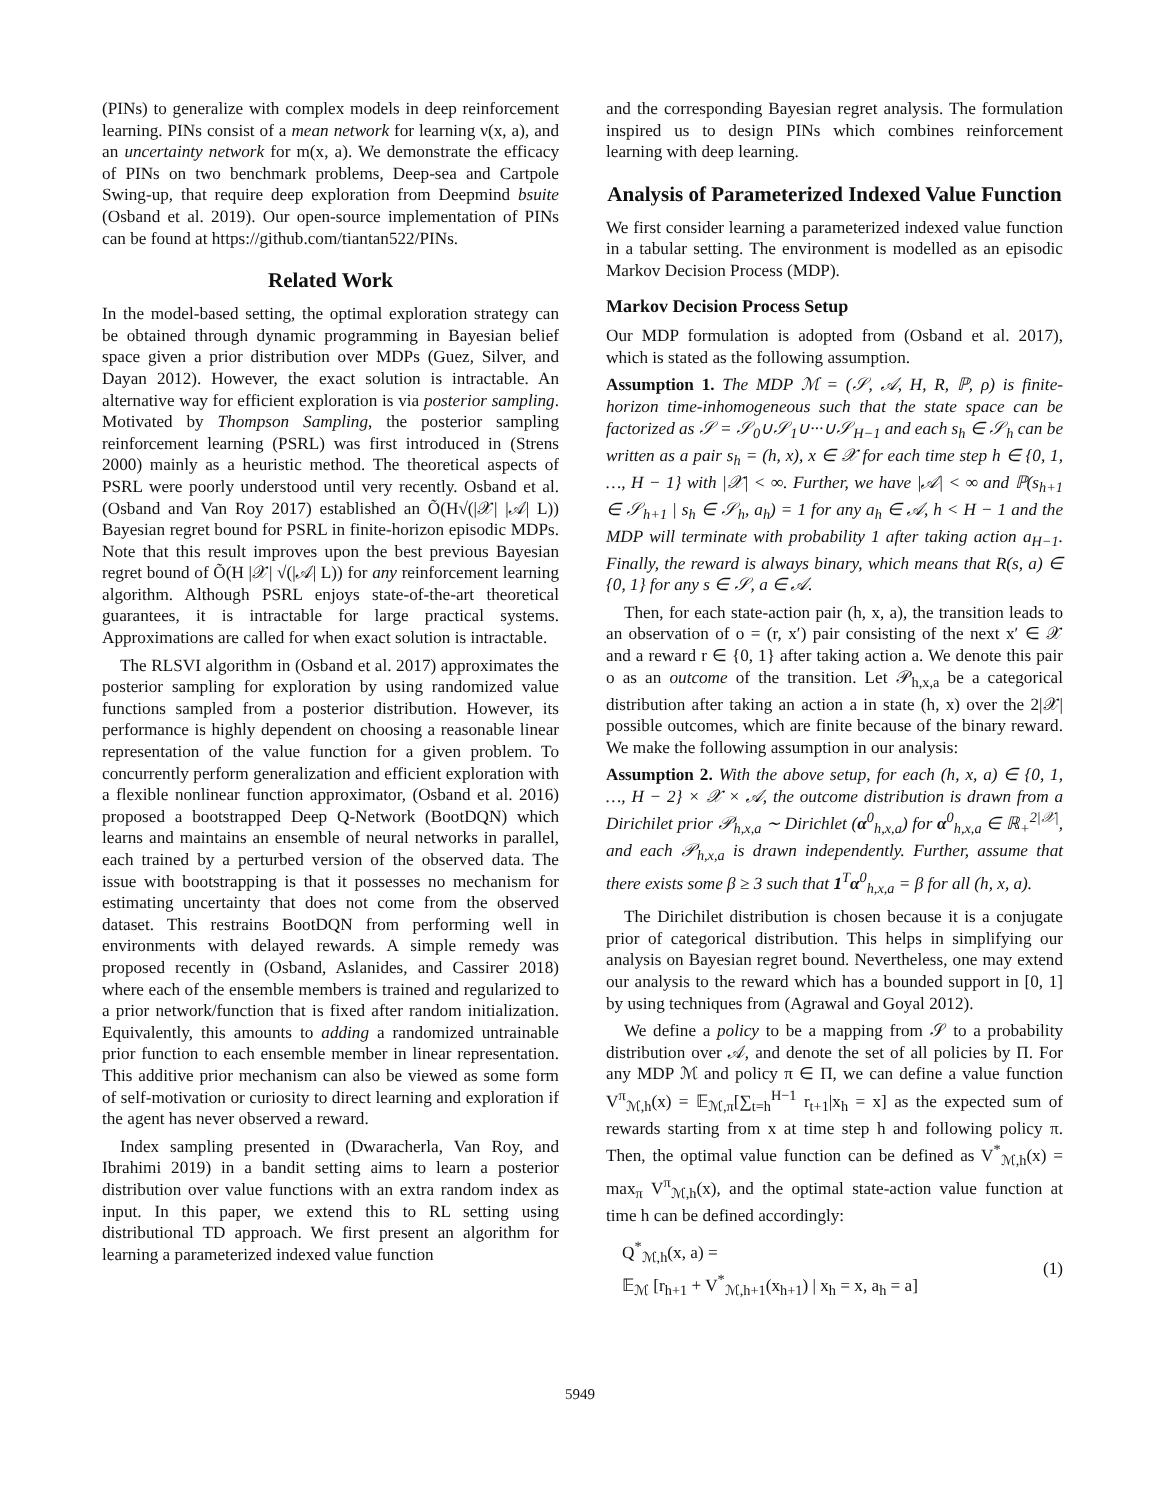(PINs) to generalize with complex models in deep reinforcement learning. PINs consist of a mean network for learning ν(x, a), and an uncertainty network for m(x, a). We demonstrate the efficacy of PINs on two benchmark problems, Deep-sea and Cartpole Swing-up, that require deep exploration from Deepmind bsuite (Osband et al. 2019). Our open-source implementation of PINs can be found at https://github.com/tiantan522/PINs.
Related Work
In the model-based setting, the optimal exploration strategy can be obtained through dynamic programming in Bayesian belief space given a prior distribution over MDPs (Guez, Silver, and Dayan 2012). However, the exact solution is intractable. An alternative way for efficient exploration is via posterior sampling. Motivated by Thompson Sampling, the posterior sampling reinforcement learning (PSRL) was first introduced in (Strens 2000) mainly as a heuristic method. The theoretical aspects of PSRL were poorly understood until very recently. Osband et al. (Osband and Van Roy 2017) established an Õ(H√(|𝒳| |𝒜| L)) Bayesian regret bound for PSRL in finite-horizon episodic MDPs. Note that this result improves upon the best previous Bayesian regret bound of Õ(H |𝒳| √(|𝒜| L)) for any reinforcement learning algorithm. Although PSRL enjoys state-of-the-art theoretical guarantees, it is intractable for large practical systems. Approximations are called for when exact solution is intractable.
The RLSVI algorithm in (Osband et al. 2017) approximates the posterior sampling for exploration by using randomized value functions sampled from a posterior distribution. However, its performance is highly dependent on choosing a reasonable linear representation of the value function for a given problem. To concurrently perform generalization and efficient exploration with a flexible nonlinear function approximator, (Osband et al. 2016) proposed a bootstrapped Deep Q-Network (BootDQN) which learns and maintains an ensemble of neural networks in parallel, each trained by a perturbed version of the observed data. The issue with bootstrapping is that it possesses no mechanism for estimating uncertainty that does not come from the observed dataset. This restrains BootDQN from performing well in environments with delayed rewards. A simple remedy was proposed recently in (Osband, Aslanides, and Cassirer 2018) where each of the ensemble members is trained and regularized to a prior network/function that is fixed after random initialization. Equivalently, this amounts to adding a randomized untrainable prior function to each ensemble member in linear representation. This additive prior mechanism can also be viewed as some form of self-motivation or curiosity to direct learning and exploration if the agent has never observed a reward.
Index sampling presented in (Dwaracherla, Van Roy, and Ibrahimi 2019) in a bandit setting aims to learn a posterior distribution over value functions with an extra random index as input. In this paper, we extend this to RL setting using distributional TD approach. We first present an algorithm for learning a parameterized indexed value function
and the corresponding Bayesian regret analysis. The formulation inspired us to design PINs which combines reinforcement learning with deep learning.
Analysis of Parameterized Indexed Value Function
We first consider learning a parameterized indexed value function in a tabular setting. The environment is modelled as an episodic Markov Decision Process (MDP).
Markov Decision Process Setup
Our MDP formulation is adopted from (Osband et al. 2017), which is stated as the following assumption.
Assumption 1. The MDP ℳ = (𝒮, 𝒜, H, R, ℙ, ρ) is finite-horizon time-inhomogeneous such that the state space can be factorized as 𝒮 = 𝒮<sub>0</sub>∪𝒮<sub>1</sub>∪···∪𝒮<sub>H−1</sub> and each s<sub>h</sub> ∈ 𝒮<sub>h</sub> can be written as a pair s<sub>h</sub> = (h, x), x ∈ 𝒳 for each time step h ∈ {0, 1, …, H − 1} with |𝒳| < ∞. Further, we have |𝒜| < ∞ and ℙ(s<sub>h+1</sub> ∈ 𝒮<sub>h+1</sub> | s<sub>h</sub> ∈ 𝒮<sub>h</sub>, a<sub>h</sub>) = 1 for any a<sub>h</sub> ∈ 𝒜, h < H − 1 and the MDP will terminate with probability 1 after taking action a<sub>H−1</sub>. Finally, the reward is always binary, which means that R(s, a) ∈ {0, 1} for any s ∈ 𝒮, a ∈ 𝒜.
Then, for each state-action pair (h, x, a), the transition leads to an observation of o = (r, x′) pair consisting of the next x′ ∈ 𝒳 and a reward r ∈ {0, 1} after taking action a. We denote this pair o as an outcome of the transition. Let 𝒫<sub>h,x,a</sub> be a categorical distribution after taking an action a in state (h, x) over the 2|𝒳| possible outcomes, which are finite because of the binary reward. We make the following assumption in our analysis:
Assumption 2. With the above setup, for each (h, x, a) ∈ {0, 1, …, H − 2} × 𝒳 × 𝒜, the outcome distribution is drawn from a Dirichilet prior 𝒫<sub>h,x,a</sub> ∼ Dirichlet (α<sup>0</sup><sub>h,x,a</sub>) for α<sup>0</sup><sub>h,x,a</sub> ∈ ℝ<sub>+</sub><sup>2|𝒳|</sup>, and each 𝒫<sub>h,x,a</sub> is drawn independently. Further, assume that there exists some β ≥ 3 such that 1<sup>T</sup>α<sup>0</sup><sub>h,x,a</sub> = β for all (h, x, a).
The Dirichilet distribution is chosen because it is a conjugate prior of categorical distribution. This helps in simplifying our analysis on Bayesian regret bound. Nevertheless, one may extend our analysis to the reward which has a bounded support in [0, 1] by using techniques from (Agrawal and Goyal 2012).
We define a policy to be a mapping from 𝒮 to a probability distribution over 𝒜, and denote the set of all policies by Π. For any MDP ℳ and policy π ∈ Π, we can define a value function V<sup>π</sup><sub>ℳ,h</sub>(x) = 𝔼<sub>ℳ,π</sub>[∑<sub>t=h</sub><sup>H−1</sup> r<sub>t+1</sub>|x<sub>h</sub> = x] as the expected sum of rewards starting from x at time step h and following policy π. Then, the optimal value function can be defined as V<sup>*</sup><sub>ℳ,h</sub>(x) = max<sub>π</sub> V<sup>π</sup><sub>ℳ,h</sub>(x), and the optimal state-action value function at time h can be defined accordingly:
Q<sup>*</sup><sub>ℳ,h</sub>(x, a) =
𝔼<sub>ℳ</sub> [r<sub>h+1</sub> + V<sup>*</sup><sub>ℳ,h+1</sub>(x<sub>h+1</sub>) | x<sub>h</sub> = x, a<sub>h</sub> = a]
(1)
5949